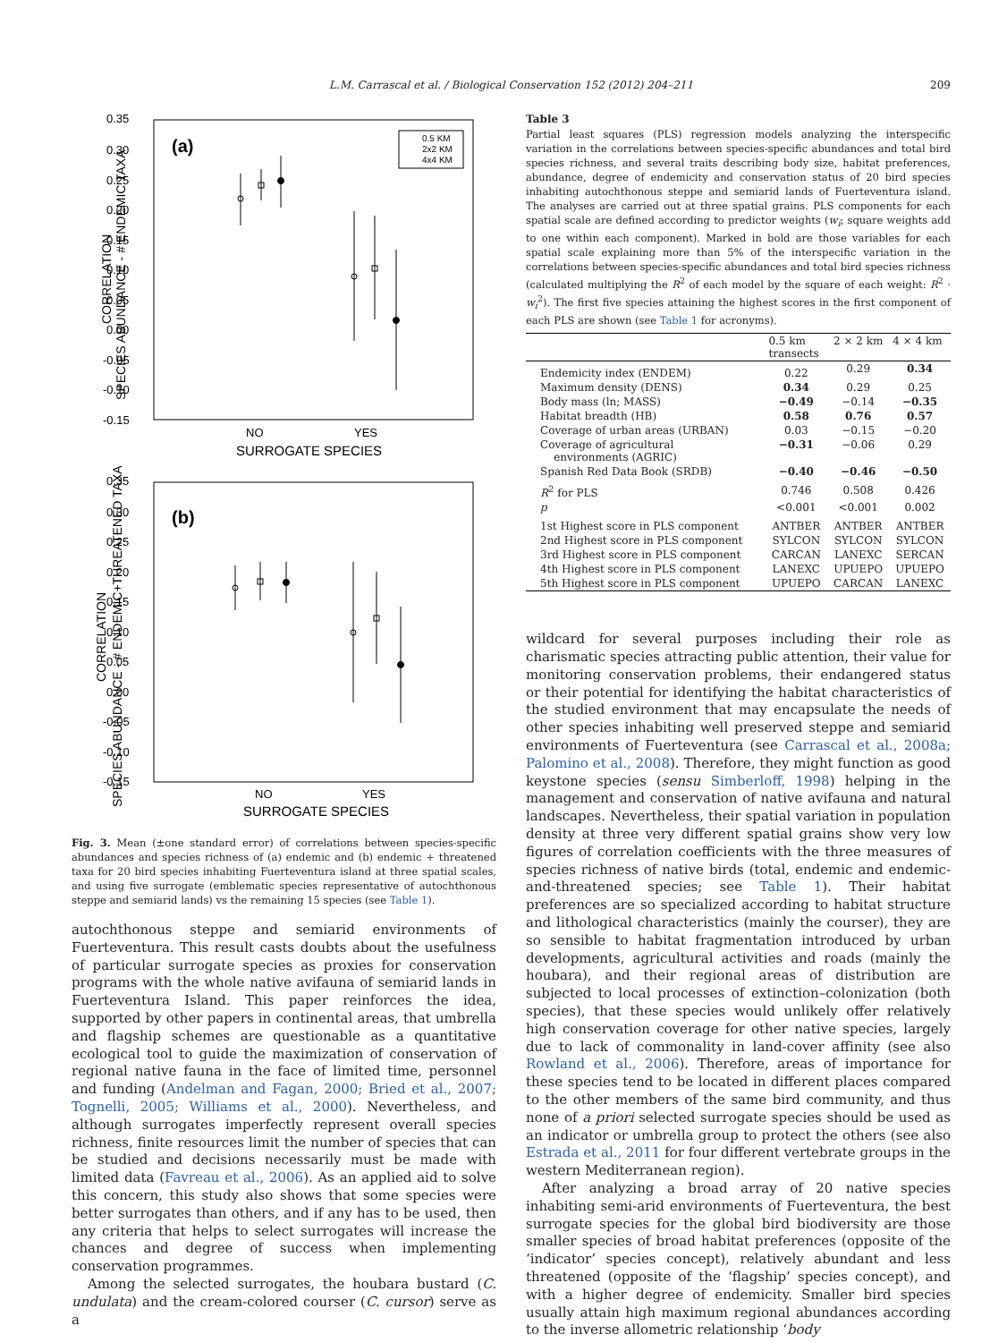L.M. Carrascal et al. / Biological Conservation 152 (2012) 204–211 209
(a)
0.35
0.30
0.25
0.20
0.15
0.10
0.05
0.00
-0.05
-0.10
-0.15
NO
YES
SURROGATE SPECIES
CORRELATION
SPECIES ABUNDANCE - # ENDEMIC TAXA
0.5 KM
2x2 KM
4x4 KM
(b)
0.35
0.30
0.25
0.20
0.15
0.10
0.05
0.00
-0.05
-0.10
-0.15
NO
YES
SURROGATE SPECIES
CORRELATION
SPECIES ABUNDANCE - # ENDEMIC+THREATENED TAXA
Fig. 3. Mean (±one standard error) of correlations between species-specific abundances and species richness of (a) endemic and (b) endemic + threatened taxa for 20 bird species inhabiting Fuerteventura island at three spatial scales, and using five surrogate (emblematic species representative of autochthonous steppe and semiarid lands) vs the remaining 15 species (see Table 1).
autochthonous steppe and semiarid environments of Fuerteventura. This result casts doubts about the usefulness of particular surrogate species as proxies for conservation programs with the whole native avifauna of semiarid lands in Fuerteventura Island. This paper reinforces the idea, supported by other papers in continental areas, that umbrella and flagship schemes are questionable as a quantitative ecological tool to guide the maximization of conservation of regional native fauna in the face of limited time, personnel and funding (Andelman and Fagan, 2000; Bried et al., 2007; Tognelli, 2005; Williams et al., 2000). Nevertheless, and although surrogates imperfectly represent overall species richness, finite resources limit the number of species that can be studied and decisions necessarily must be made with limited data (Favreau et al., 2006). As an applied aid to solve this concern, this study also shows that some species were better surrogates than others, and if any has to be used, then any criteria that helps to select surrogates will increase the chances and degree of success when implementing conservation programmes.
Among the selected surrogates, the houbara bustard (C. undulata) and the cream-colored courser (C. cursor) serve as a
Table 3
Partial least squares (PLS) regression models analyzing the interspecific variation in the correlations between species-specific abundances and total bird species richness, and several traits describing body size, habitat preferences, abundance, degree of endemicity and conservation status of 20 bird species inhabiting autochthonous steppe and semiarid lands of Fuerteventura island. The analyses are carried out at three spatial grains. PLS components for each spatial scale are defined according to predictor weights (w<sub>i</sub>; square weights add to one within each component). Marked in bold are those variables for each spatial scale explaining more than 5% of the interspecific variation in the correlations between species-specific abundances and total bird species richness (calculated multiplying the R<sup>2</sup> of each model by the square of each weight: R<sup>2</sup> · w<sub>i</sub><sup>2</sup>). The first five species attaining the highest scores in the first component of each PLS are shown (see Table 1 for acronyms).
| | 0.5 km transects | 2 × 2 km | 4 × 4 km |
| --- | --- | --- | --- |
| Endemicity index (ENDEM) | 0.22 | 0.29 | 0.34 |
| Maximum density (DENS) | 0.34 | 0.29 | 0.25 |
| Body mass (ln; MASS) | −0.49 | −0.14 | −0.35 |
| Habitat breadth (HB) | 0.58 | 0.76 | 0.57 |
| Coverage of urban areas (URBAN) | 0.03 | −0.15 | −0.20 |
| Coverage of agricultural environments (AGRIC) | −0.31 | −0.06 | 0.29 |
| Spanish Red Data Book (SRDB) | −0.40 | −0.46 | −0.50 |
| R<sup>2</sup> for PLS | 0.746 | 0.508 | 0.426 |
| p | <0.001 | <0.001 | 0.002 |
| 1st Highest score in PLS component | ANTBER | ANTBER | ANTBER |
| 2nd Highest score in PLS component | SYLCON | SYLCON | SYLCON |
| 3rd Highest score in PLS component | CARCAN | LANEXC | SERCAN |
| 4th Highest score in PLS component | LANEXC | UPUEPO | UPUEPO |
| 5th Highest score in PLS component | UPUEPO | CARCAN | LANEXC |
wildcard for several purposes including their role as charismatic species attracting public attention, their value for monitoring conservation problems, their endangered status or their potential for identifying the habitat characteristics of the studied environment that may encapsulate the needs of other species inhabiting well preserved steppe and semiarid environments of Fuerteventura (see Carrascal et al., 2008a; Palomino et al., 2008). Therefore, they might function as good keystone species (sensu Simberloff, 1998) helping in the management and conservation of native avifauna and natural landscapes. Nevertheless, their spatial variation in population density at three very different spatial grains show very low figures of correlation coefficients with the three measures of species richness of native birds (total, endemic and endemic-and-threatened species; see Table 1). Their habitat preferences are so specialized according to habitat structure and lithological characteristics (mainly the courser), they are so sensible to habitat fragmentation introduced by urban developments, agricultural activities and roads (mainly the houbara), and their regional areas of distribution are subjected to local processes of extinction–colonization (both species), that these species would unlikely offer relatively high conservation coverage for other native species, largely due to lack of commonality in land-cover affinity (see also Rowland et al., 2006). Therefore, areas of importance for these species tend to be located in different places compared to the other members of the same bird community, and thus none of a priori selected surrogate species should be used as an indicator or umbrella group to protect the others (see also Estrada et al., 2011 for four different vertebrate groups in the western Mediterranean region).
After analyzing a broad array of 20 native species inhabiting semi-arid environments of Fuerteventura, the best surrogate species for the global bird biodiversity are those smaller species of broad habitat preferences (opposite of the ‘indicator’ species concept), relatively abundant and less threatened (opposite of the ‘flagship’ species concept), and with a higher degree of endemicity. Smaller bird species usually attain high maximum regional abundances according to the inverse allometric relationship ‘body